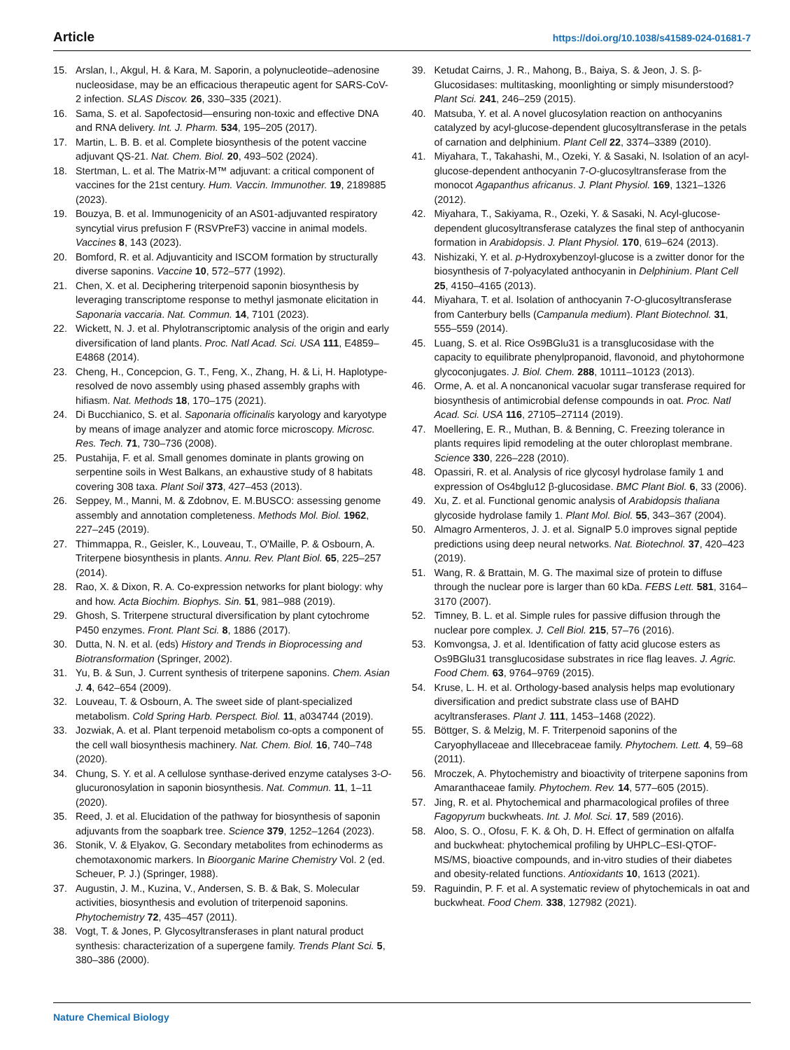Article https://doi.org/10.1038/s41589-024-01681-7
15. Arslan, I., Akgul, H. & Kara, M. Saporin, a polynucleotide–adenosine nucleosidase, may be an efficacious therapeutic agent for SARS-CoV-2 infection. SLAS Discov. 26, 330–335 (2021).
16. Sama, S. et al. Sapofectosid—ensuring non-toxic and effective DNA and RNA delivery. Int. J. Pharm. 534, 195–205 (2017).
17. Martin, L. B. B. et al. Complete biosynthesis of the potent vaccine adjuvant QS-21. Nat. Chem. Biol. 20, 493–502 (2024).
18. Stertman, L. et al. The Matrix-M™ adjuvant: a critical component of vaccines for the 21st century. Hum. Vaccin. Immunother. 19, 2189885 (2023).
19. Bouzya, B. et al. Immunogenicity of an AS01-adjuvanted respiratory syncytial virus prefusion F (RSVPreF3) vaccine in animal models. Vaccines 8, 143 (2023).
20. Bomford, R. et al. Adjuvanticity and ISCOM formation by structurally diverse saponins. Vaccine 10, 572–577 (1992).
21. Chen, X. et al. Deciphering triterpenoid saponin biosynthesis by leveraging transcriptome response to methyl jasmonate elicitation in Saponaria vaccaria. Nat. Commun. 14, 7101 (2023).
22. Wickett, N. J. et al. Phylotranscriptomic analysis of the origin and early diversification of land plants. Proc. Natl Acad. Sci. USA 111, E4859–E4868 (2014).
23. Cheng, H., Concepcion, G. T., Feng, X., Zhang, H. & Li, H. Haplotype-resolved de novo assembly using phased assembly graphs with hifiasm. Nat. Methods 18, 170–175 (2021).
24. Di Bucchianico, S. et al. Saponaria officinalis karyology and karyotype by means of image analyzer and atomic force microscopy. Microsc. Res. Tech. 71, 730–736 (2008).
25. Pustahija, F. et al. Small genomes dominate in plants growing on serpentine soils in West Balkans, an exhaustive study of 8 habitats covering 308 taxa. Plant Soil 373, 427–453 (2013).
26. Seppey, M., Manni, M. & Zdobnov, E. M.BUSCO: assessing genome assembly and annotation completeness. Methods Mol. Biol. 1962, 227–245 (2019).
27. Thimmappa, R., Geisler, K., Louveau, T., O'Maille, P. & Osbourn, A. Triterpene biosynthesis in plants. Annu. Rev. Plant Biol. 65, 225–257 (2014).
28. Rao, X. & Dixon, R. A. Co-expression networks for plant biology: why and how. Acta Biochim. Biophys. Sin. 51, 981–988 (2019).
29. Ghosh, S. Triterpene structural diversification by plant cytochrome P450 enzymes. Front. Plant Sci. 8, 1886 (2017).
30. Dutta, N. N. et al. (eds) History and Trends in Bioprocessing and Biotransformation (Springer, 2002).
31. Yu, B. & Sun, J. Current synthesis of triterpene saponins. Chem. Asian J. 4, 642–654 (2009).
32. Louveau, T. & Osbourn, A. The sweet side of plant-specialized metabolism. Cold Spring Harb. Perspect. Biol. 11, a034744 (2019).
33. Jozwiak, A. et al. Plant terpenoid metabolism co-opts a component of the cell wall biosynthesis machinery. Nat. Chem. Biol. 16, 740–748 (2020).
34. Chung, S. Y. et al. A cellulose synthase-derived enzyme catalyses 3-O-glucuronosylation in saponin biosynthesis. Nat. Commun. 11, 1–11 (2020).
35. Reed, J. et al. Elucidation of the pathway for biosynthesis of saponin adjuvants from the soapbark tree. Science 379, 1252–1264 (2023).
36. Stonik, V. & Elyakov, G. Secondary metabolites from echinoderms as chemotaxonomic markers. In Bioorganic Marine Chemistry Vol. 2 (ed. Scheuer, P. J.) (Springer, 1988).
37. Augustin, J. M., Kuzina, V., Andersen, S. B. & Bak, S. Molecular activities, biosynthesis and evolution of triterpenoid saponins. Phytochemistry 72, 435–457 (2011).
38. Vogt, T. & Jones, P. Glycosyltransferases in plant natural product synthesis: characterization of a supergene family. Trends Plant Sci. 5, 380–386 (2000).
39. Ketudat Cairns, J. R., Mahong, B., Baiya, S. & Jeon, J. S. β-Glucosidases: multitasking, moonlighting or simply misunderstood? Plant Sci. 241, 246–259 (2015).
40. Matsuba, Y. et al. A novel glucosylation reaction on anthocyanins catalyzed by acyl-glucose-dependent glucosyltransferase in the petals of carnation and delphinium. Plant Cell 22, 3374–3389 (2010).
41. Miyahara, T., Takahashi, M., Ozeki, Y. & Sasaki, N. Isolation of an acyl-glucose-dependent anthocyanin 7-O-glucosyltransferase from the monocot Agapanthus africanus. J. Plant Physiol. 169, 1321–1326 (2012).
42. Miyahara, T., Sakiyama, R., Ozeki, Y. & Sasaki, N. Acyl-glucose-dependent glucosyltransferase catalyzes the final step of anthocyanin formation in Arabidopsis. J. Plant Physiol. 170, 619–624 (2013).
43. Nishizaki, Y. et al. p-Hydroxybenzoyl-glucose is a zwitter donor for the biosynthesis of 7-polyacylated anthocyanin in Delphinium. Plant Cell 25, 4150–4165 (2013).
44. Miyahara, T. et al. Isolation of anthocyanin 7-O-glucosyltransferase from Canterbury bells (Campanula medium). Plant Biotechnol. 31, 555–559 (2014).
45. Luang, S. et al. Rice Os9BGlu31 is a transglucosidase with the capacity to equilibrate phenylpropanoid, flavonoid, and phytohormone glycoconjugates. J. Biol. Chem. 288, 10111–10123 (2013).
46. Orme, A. et al. A noncanonical vacuolar sugar transferase required for biosynthesis of antimicrobial defense compounds in oat. Proc. Natl Acad. Sci. USA 116, 27105–27114 (2019).
47. Moellering, E. R., Muthan, B. & Benning, C. Freezing tolerance in plants requires lipid remodeling at the outer chloroplast membrane. Science 330, 226–228 (2010).
48. Opassiri, R. et al. Analysis of rice glycosyl hydrolase family 1 and expression of Os4bglu12 β-glucosidase. BMC Plant Biol. 6, 33 (2006).
49. Xu, Z. et al. Functional genomic analysis of Arabidopsis thaliana glycoside hydrolase family 1. Plant Mol. Biol. 55, 343–367 (2004).
50. Almagro Armenteros, J. J. et al. SignalP 5.0 improves signal peptide predictions using deep neural networks. Nat. Biotechnol. 37, 420–423 (2019).
51. Wang, R. & Brattain, M. G. The maximal size of protein to diffuse through the nuclear pore is larger than 60 kDa. FEBS Lett. 581, 3164–3170 (2007).
52. Timney, B. L. et al. Simple rules for passive diffusion through the nuclear pore complex. J. Cell Biol. 215, 57–76 (2016).
53. Komvongsa, J. et al. Identification of fatty acid glucose esters as Os9BGlu31 transglucosidase substrates in rice flag leaves. J. Agric. Food Chem. 63, 9764–9769 (2015).
54. Kruse, L. H. et al. Orthology-based analysis helps map evolutionary diversification and predict substrate class use of BAHD acyltransferases. Plant J. 111, 1453–1468 (2022).
55. Böttger, S. & Melzig, M. F. Triterpenoid saponins of the Caryophyllaceae and Illecebraceae family. Phytochem. Lett. 4, 59–68 (2011).
56. Mroczek, A. Phytochemistry and bioactivity of triterpene saponins from Amaranthaceae family. Phytochem. Rev. 14, 577–605 (2015).
57. Jing, R. et al. Phytochemical and pharmacological profiles of three Fagopyrum buckwheats. Int. J. Mol. Sci. 17, 589 (2016).
58. Aloo, S. O., Ofosu, F. K. & Oh, D. H. Effect of germination on alfalfa and buckwheat: phytochemical profiling by UHPLC–ESI-QTOF-MS/MS, bioactive compounds, and in-vitro studies of their diabetes and obesity-related functions. Antioxidants 10, 1613 (2021).
59. Raguindin, P. F. et al. A systematic review of phytochemicals in oat and buckwheat. Food Chem. 338, 127982 (2021).
Nature Chemical Biology